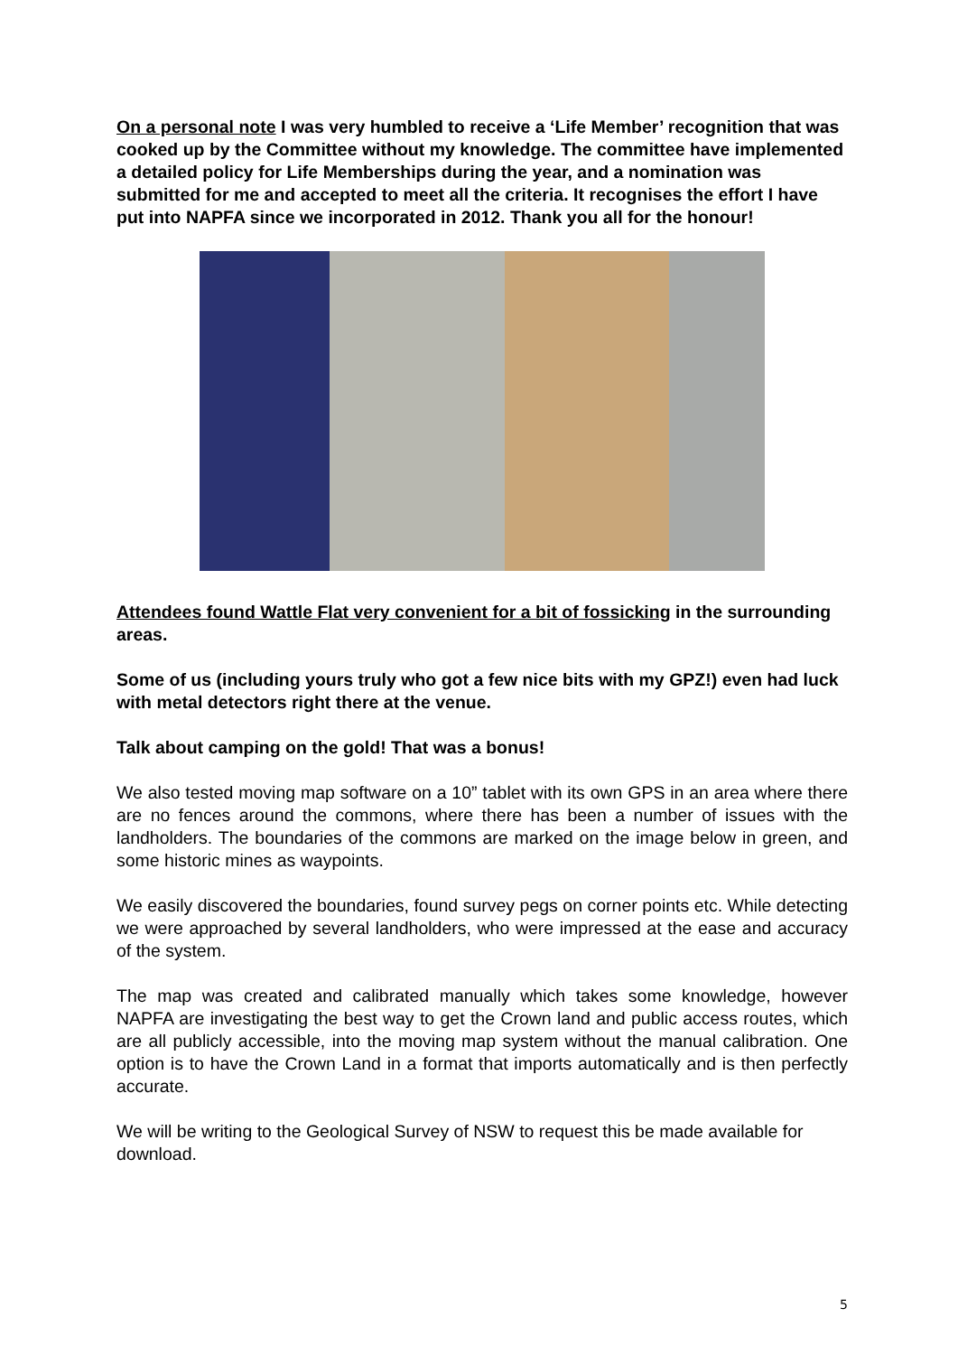On a personal note I was very humbled to receive a ‘Life Member’ recognition that was cooked up by the Committee without my knowledge. The committee have implemented a detailed policy for Life Memberships during the year, and a nomination was submitted for me and accepted to meet all the criteria. It recognises the effort I have put into NAPFA since we incorporated in 2012. Thank you all for the honour!
Attendees found Wattle Flat very convenient for a bit of fossicking in the surrounding areas.
Some of us (including yours truly who got a few nice bits with my GPZ!) even had luck with metal detectors right there at the venue.
Talk about camping on the gold! That was a bonus!
We also tested moving map software on a 10” tablet with its own GPS in an area where there are no fences around the commons, where there has been a number of issues with the landholders. The boundaries of the commons are marked on the image below in green, and some historic mines as waypoints.
We easily discovered the boundaries, found survey pegs on corner points etc. While detecting we were approached by several landholders, who were impressed at the ease and accuracy of the system.
The map was created and calibrated manually which takes some knowledge, however NAPFA are investigating the best way to get the Crown land and public access routes, which are all publicly accessible, into the moving map system without the manual calibration. One option is to have the Crown Land in a format that imports automatically and is then perfectly accurate.
We will be writing to the Geological Survey of NSW to request this be made available for download.
5